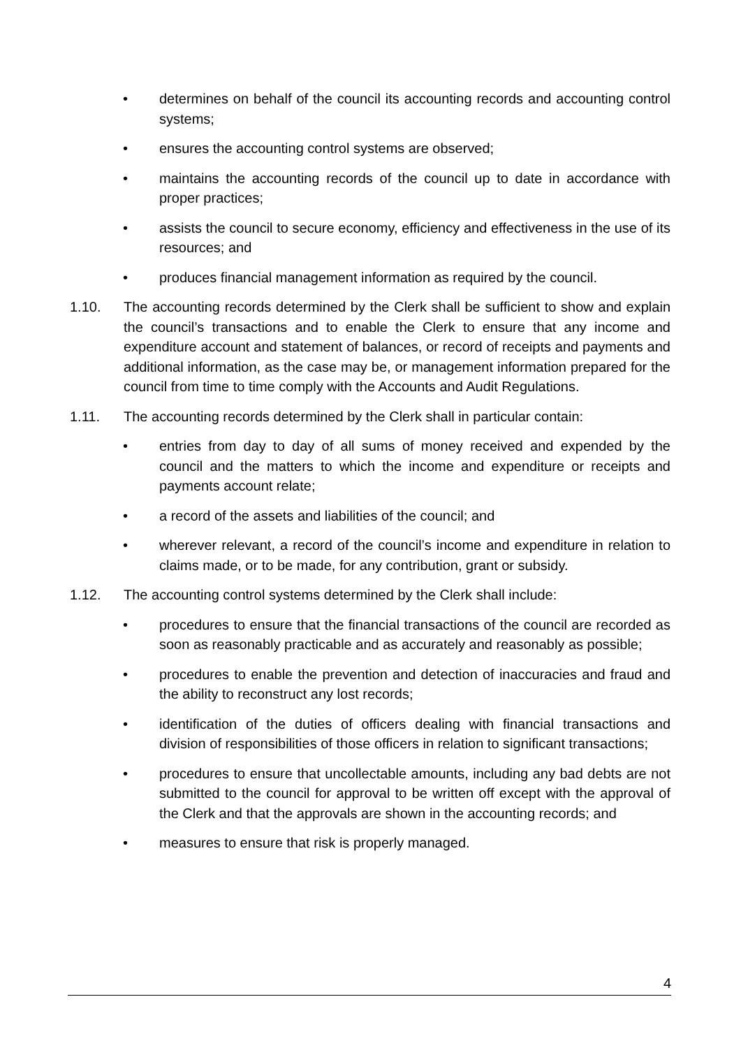• determines on behalf of the council its accounting records and accounting control systems;
• ensures the accounting control systems are observed;
• maintains the accounting records of the council up to date in accordance with proper practices;
• assists the council to secure economy, efficiency and effectiveness in the use of its resources; and
• produces financial management information as required by the council.
1.10. The accounting records determined by the Clerk shall be sufficient to show and explain the council’s transactions and to enable the Clerk to ensure that any income and expenditure account and statement of balances, or record of receipts and payments and additional information, as the case may be, or management information prepared for the council from time to time comply with the Accounts and Audit Regulations.
1.11. The accounting records determined by the Clerk shall in particular contain:
• entries from day to day of all sums of money received and expended by the council and the matters to which the income and expenditure or receipts and payments account relate;
• a record of the assets and liabilities of the council; and
• wherever relevant, a record of the council’s income and expenditure in relation to claims made, or to be made, for any contribution, grant or subsidy.
1.12. The accounting control systems determined by the Clerk shall include:
• procedures to ensure that the financial transactions of the council are recorded as soon as reasonably practicable and as accurately and reasonably as possible;
• procedures to enable the prevention and detection of inaccuracies and fraud and the ability to reconstruct any lost records;
• identification of the duties of officers dealing with financial transactions and division of responsibilities of those officers in relation to significant transactions;
• procedures to ensure that uncollectable amounts, including any bad debts are not submitted to the council for approval to be written off except with the approval of the Clerk and that the approvals are shown in the accounting records; and
• measures to ensure that risk is properly managed.
4